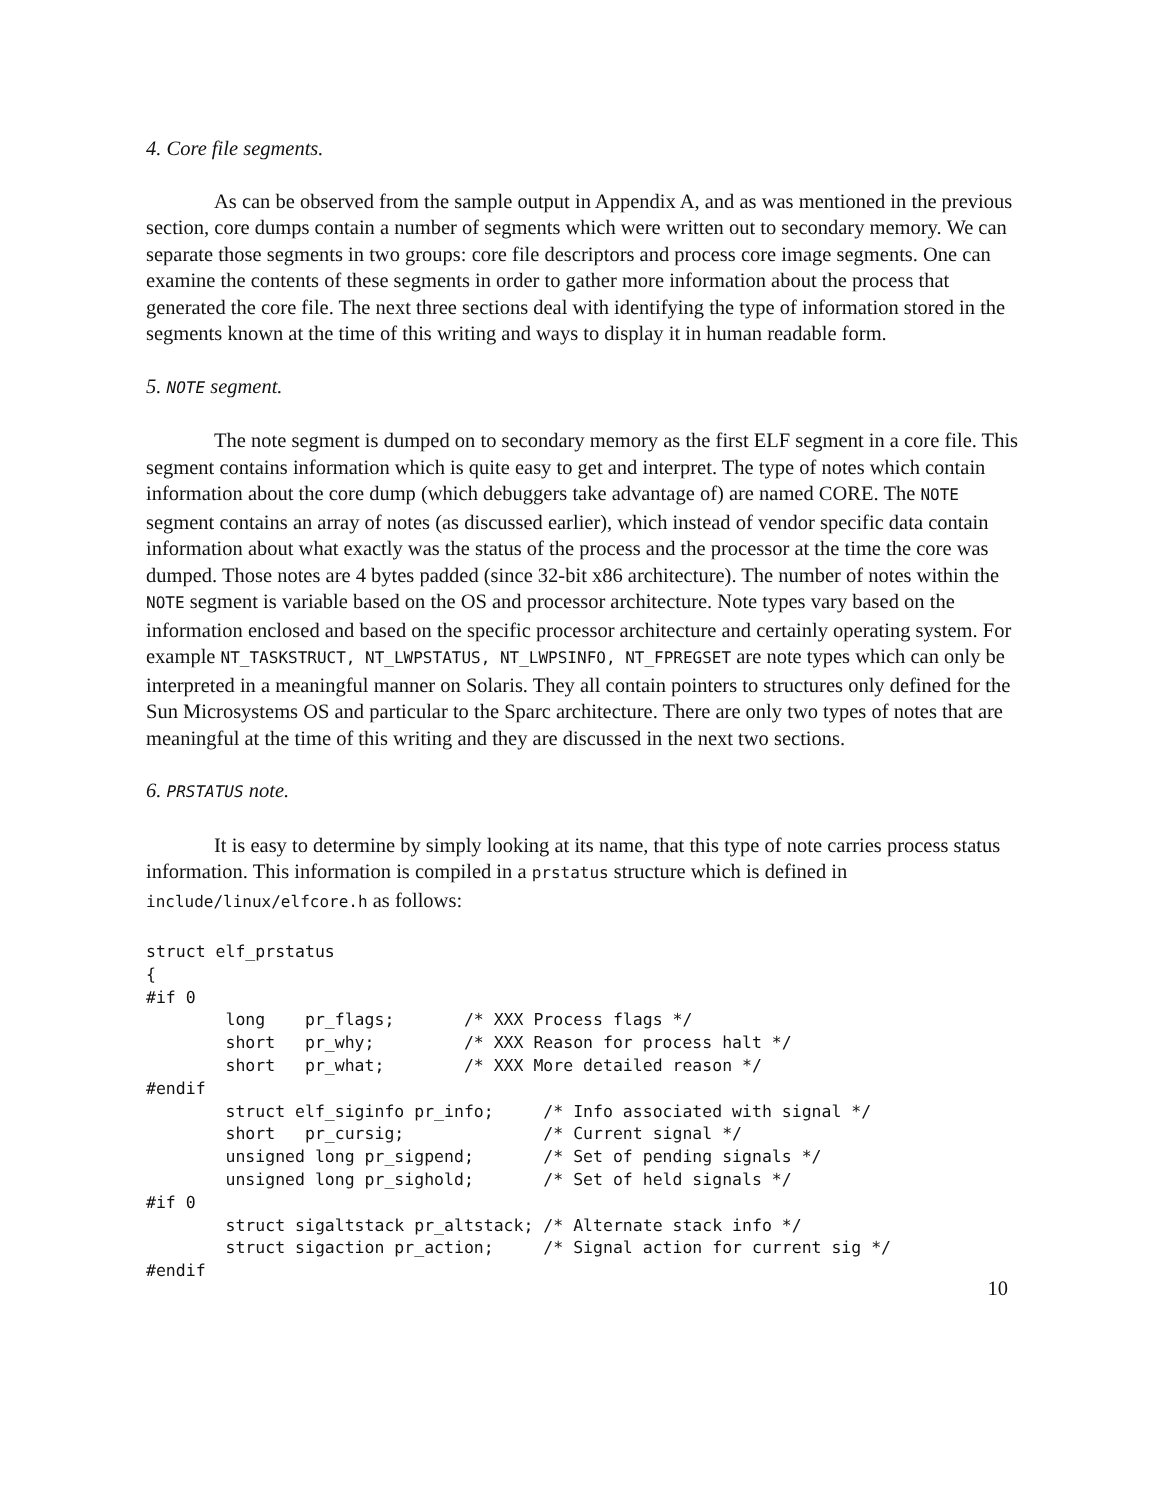4. Core file segments.
As can be observed from the sample output in Appendix A, and as was mentioned in the previous section, core dumps contain a number of segments which were written out to secondary memory. We can separate those segments in two groups: core file descriptors and process core image segments. One can examine the contents of these segments in order to gather more information about the process that generated the core file. The next three sections deal with identifying the type of information stored in the segments known at the time of this writing and ways to display it in human readable form.
5. NOTE segment.
The note segment is dumped on to secondary memory as the first ELF segment in a core file. This segment contains information which is quite easy to get and interpret. The type of notes which contain information about the core dump (which debuggers take advantage of) are named CORE. The NOTE segment contains an array of notes (as discussed earlier), which instead of vendor specific data contain information about what exactly was the status of the process and the processor at the time the core was dumped. Those notes are 4 bytes padded (since 32-bit x86 architecture). The number of notes within the NOTE segment is variable based on the OS and processor architecture. Note types vary based on the information enclosed and based on the specific processor architecture and certainly operating system. For example NT_TASKSTRUCT, NT_LWPSTATUS, NT_LWPSINFO, NT_FPREGSET are note types which can only be interpreted in a meaningful manner on Solaris. They all contain pointers to structures only defined for the Sun Microsystems OS and particular to the Sparc architecture. There are only two types of notes that are meaningful at the time of this writing and they are discussed in the next two sections.
6. PRSTATUS note.
It is easy to determine by simply looking at its name, that this type of note carries process status information. This information is compiled in a prstatus structure which is defined in include/linux/elfcore.h as follows:
struct elf_prstatus
{
#if 0
        long    pr_flags;       /* XXX Process flags */
        short   pr_why;         /* XXX Reason for process halt */
        short   pr_what;        /* XXX More detailed reason */
#endif
        struct elf_siginfo pr_info;     /* Info associated with signal */
        short   pr_cursig;              /* Current signal */
        unsigned long pr_sigpend;       /* Set of pending signals */
        unsigned long pr_sighold;       /* Set of held signals */
#if 0
        struct sigaltstack pr_altstack; /* Alternate stack info */
        struct sigaction pr_action;     /* Signal action for current sig */
#endif
10